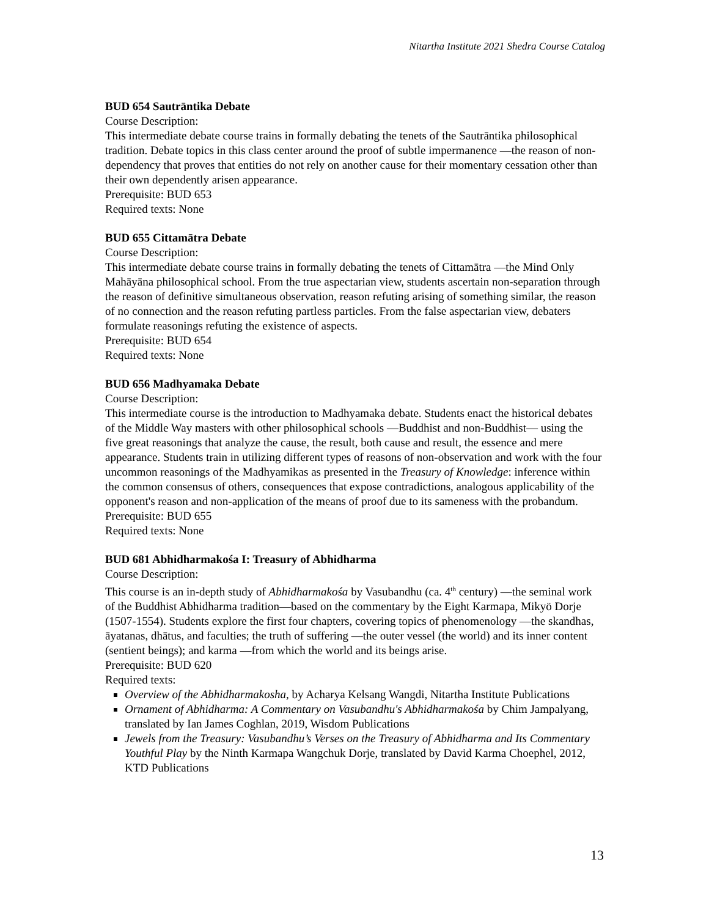Nitartha Institute 2021 Shedra Course Catalog
BUD 654 Sautrāntika Debate
Course Description:
This intermediate debate course trains in formally debating the tenets of the Sautrāntika philosophical tradition. Debate topics in this class center around the proof of subtle impermanence —the reason of non-dependency that proves that entities do not rely on another cause for their momentary cessation other than their own dependently arisen appearance.
Prerequisite: BUD 653
Required texts: None
BUD 655 Cittamātra Debate
Course Description:
This intermediate debate course trains in formally debating the tenets of Cittamātra —the Mind Only Mahāyāna philosophical school. From the true aspectarian view, students ascertain non-separation through the reason of definitive simultaneous observation, reason refuting arising of something similar, the reason of no connection and the reason refuting partless particles. From the false aspectarian view, debaters formulate reasonings refuting the existence of aspects.
Prerequisite: BUD 654
Required texts: None
BUD 656 Madhyamaka Debate
Course Description:
This intermediate course is the introduction to Madhyamaka debate. Students enact the historical debates of the Middle Way masters with other philosophical schools —Buddhist and non-Buddhist— using the five great reasonings that analyze the cause, the result, both cause and result, the essence and mere appearance. Students train in utilizing different types of reasons of non-observation and work with the four uncommon reasonings of the Madhyamikas as presented in the Treasury of Knowledge: inference within the common consensus of others, consequences that expose contradictions, analogous applicability of the opponent's reason and non-application of the means of proof due to its sameness with the probandum.
Prerequisite: BUD 655
Required texts: None
BUD 681 Abhidharmakośa I: Treasury of Abhidharma
Course Description:
This course is an in-depth study of Abhidharmakośa by Vasubandhu (ca. 4<sup>th</sup> century) —the seminal work of the Buddhist Abhidharma tradition—based on the commentary by the Eight Karmapa, Mikyö Dorje (1507-1554). Students explore the first four chapters, covering topics of phenomenology —the skandhas, āyatanas, dhātus, and faculties; the truth of suffering —the outer vessel (the world) and its inner content (sentient beings); and karma —from which the world and its beings arise.
Prerequisite: BUD 620
Required texts:
Overview of the Abhidharmakosha, by Acharya Kelsang Wangdi, Nitartha Institute Publications
Ornament of Abhidharma: A Commentary on Vasubandhu's Abhidharmakośa by Chim Jampalyang, translated by Ian James Coghlan, 2019, Wisdom Publications
Jewels from the Treasury: Vasubandhu’s Verses on the Treasury of Abhidharma and Its Commentary Youthful Play by the Ninth Karmapa Wangchuk Dorje, translated by David Karma Choephel, 2012, KTD Publications
13